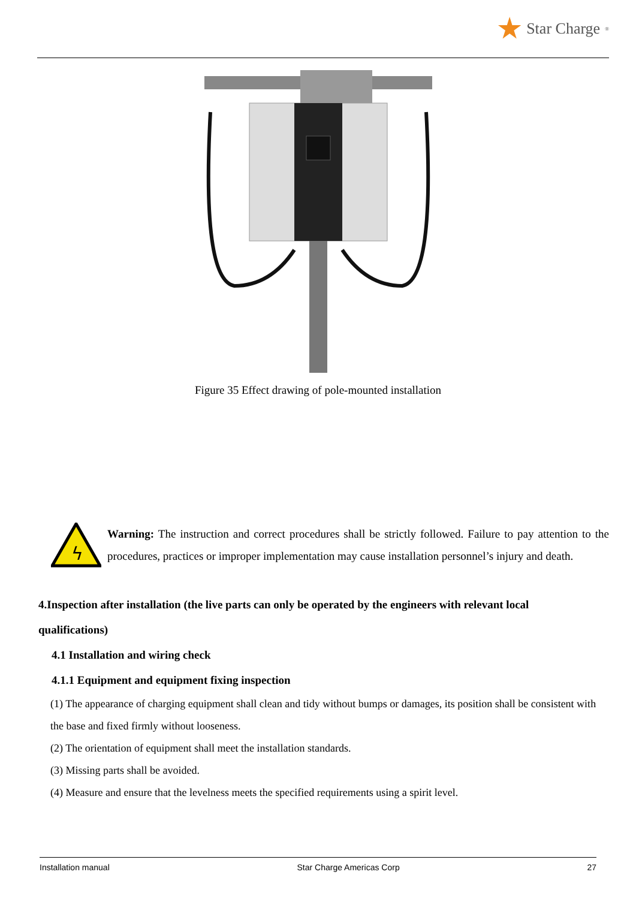Star Charge<sup>®</sup>
Figure 35 Effect drawing of pole-mounted installation
ϟ
Warning: The instruction and correct procedures shall be strictly followed. Failure to pay attention to the procedures, practices or improper implementation may cause installation personnel’s injury and death.
4.Inspection after installation (the live parts can only be operated by the engineers with relevant local qualifications)
4.1 Installation and wiring check
4.1.1 Equipment and equipment fixing inspection
(1) The appearance of charging equipment shall clean and tidy without bumps or damages, its position shall be consistent with the base and fixed firmly without looseness.
(2) The orientation of equipment shall meet the installation standards.
(3) Missing parts shall be avoided.
(4) Measure and ensure that the levelness meets the specified requirements using a spirit level.
Installation manual Star Charge Americas Corp 27